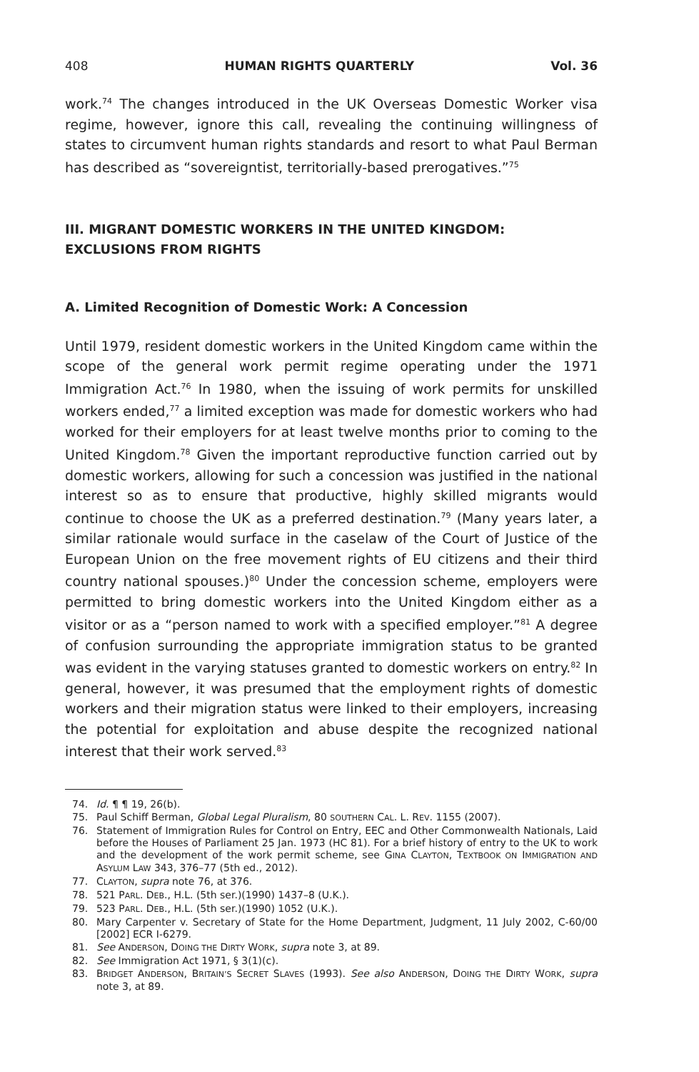408 HUMAN RIGHTS QUARTERLY Vol. 36
work.<sup>74</sup> The changes introduced in the UK Overseas Domestic Worker visa regime, however, ignore this call, revealing the continuing willingness of states to circumvent human rights standards and resort to what Paul Berman has described as “sovereigntist, territorially-based prerogatives.”<sup>75</sup>
III. MIGRANT DOMESTIC WORKERS IN THE UNITED KINGDOM: EXCLUSIONS FROM RIGHTS
A. Limited Recognition of Domestic Work: A Concession
Until 1979, resident domestic workers in the United Kingdom came within the scope of the general work permit regime operating under the 1971 Immigration Act.<sup>76</sup> In 1980, when the issuing of work permits for unskilled workers ended,<sup>77</sup> a limited exception was made for domestic workers who had worked for their employers for at least twelve months prior to coming to the United Kingdom.<sup>78</sup> Given the important reproductive function carried out by domestic workers, allowing for such a concession was justified in the national interest so as to ensure that productive, highly skilled migrants would continue to choose the UK as a preferred destination.<sup>79</sup> (Many years later, a similar rationale would surface in the caselaw of the Court of Justice of the European Union on the free movement rights of EU citizens and their third country national spouses.)<sup>80</sup> Under the concession scheme, employers were permitted to bring domestic workers into the United Kingdom either as a visitor or as a “person named to work with a specified employer.”<sup>81</sup> A degree of confusion surrounding the appropriate immigration status to be granted was evident in the varying statuses granted to domestic workers on entry.<sup>82</sup> In general, however, it was presumed that the employment rights of domestic workers and their migration status were linked to their employers, increasing the potential for exploitation and abuse despite the recognized national interest that their work served.<sup>83</sup>
74. Id. ¶ ¶ 19, 26(b).
75. Paul Schiff Berman, Global Legal Pluralism, 80 SOUTHERN CAL. L. REV. 1155 (2007).
76. Statement of Immigration Rules for Control on Entry, EEC and Other Commonwealth Nationals, Laid before the Houses of Parliament 25 Jan. 1973 (HC 81). For a brief history of entry to the UK to work and the development of the work permit scheme, see GINA CLAYTON, TEXTBOOK ON IMMIGRATION AND ASYLUM LAW 343, 376–77 (5th ed., 2012).
77. CLAYTON, supra note 76, at 376.
78. 521 PARL. DEB., H.L. (5th ser.)(1990) 1437–8 (U.K.).
79. 523 PARL. DEB., H.L. (5th ser.)(1990) 1052 (U.K.).
80. Mary Carpenter v. Secretary of State for the Home Department, Judgment, 11 July 2002, C-60/00 [2002] ECR I-6279.
81. See ANDERSON, DOING THE DIRTY WORK, supra note 3, at 89.
82. See Immigration Act 1971, § 3(1)(c).
83. BRIDGET ANDERSON, BRITAIN’S SECRET SLAVES (1993). See also ANDERSON, DOING THE DIRTY WORK, supra note 3, at 89.